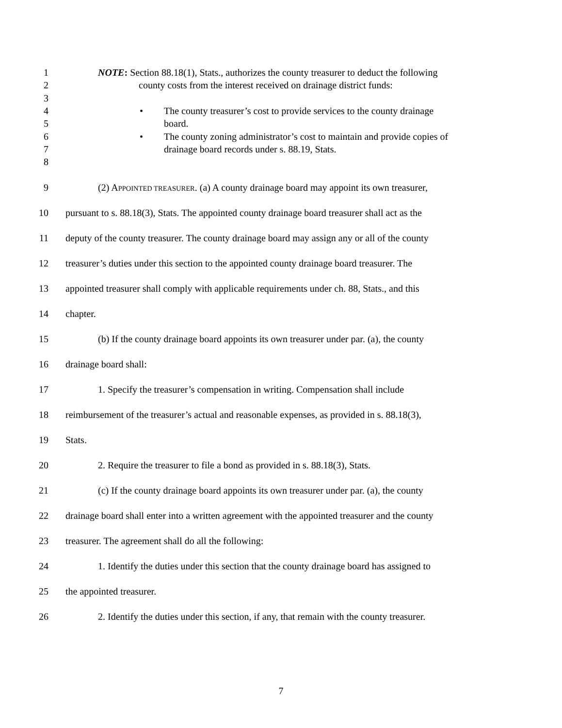1 NOTE: Section 88.18(1), Stats., authorizes the county treasurer to deduct the following
2 county costs from the interest received on drainage district funds:
3
4 • The county treasurer’s cost to provide services to the county drainage
5 board.
6 • The county zoning administrator’s cost to maintain and provide copies of
7 drainage board records under s. 88.19, Stats.
8
9 (2) APPOINTED TREASURER. (a) A county drainage board may appoint its own treasurer,
10 pursuant to s. 88.18(3), Stats. The appointed county drainage board treasurer shall act as the
11 deputy of the county treasurer. The county drainage board may assign any or all of the county
12 treasurer’s duties under this section to the appointed county drainage board treasurer. The
13 appointed treasurer shall comply with applicable requirements under ch. 88, Stats., and this
14 chapter.
15 (b) If the county drainage board appoints its own treasurer under par. (a), the county
16 drainage board shall:
17 1. Specify the treasurer’s compensation in writing. Compensation shall include
18 reimbursement of the treasurer’s actual and reasonable expenses, as provided in s. 88.18(3),
19 Stats.
20 2. Require the treasurer to file a bond as provided in s. 88.18(3), Stats.
21 (c) If the county drainage board appoints its own treasurer under par. (a), the county
22 drainage board shall enter into a written agreement with the appointed treasurer and the county
23 treasurer. The agreement shall do all the following:
24 1. Identify the duties under this section that the county drainage board has assigned to
25 the appointed treasurer.
26 2. Identify the duties under this section, if any, that remain with the county treasurer.
7